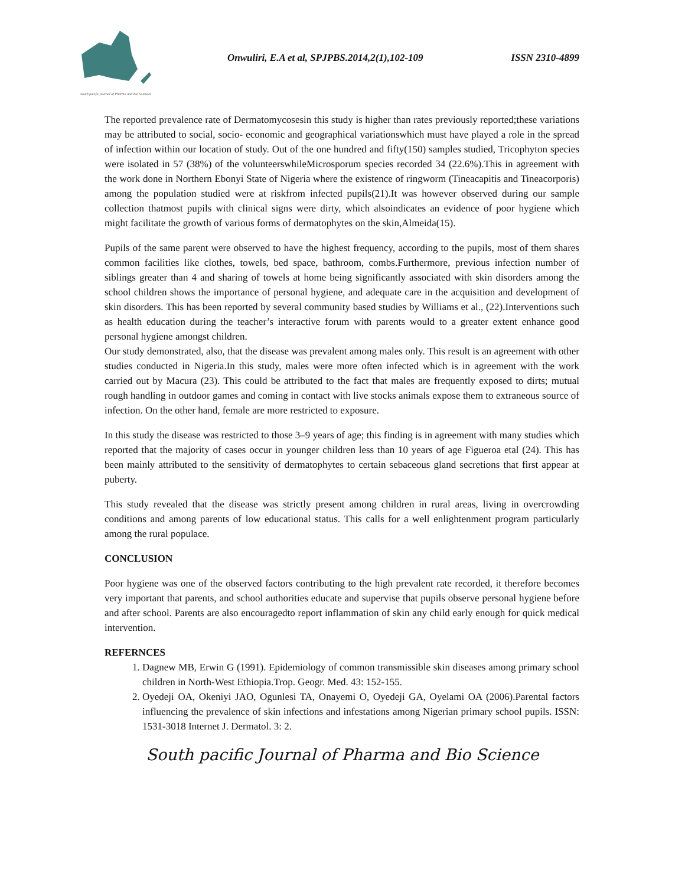South pacific journal of Pharma and Bio Sciences
Onwuliri, E.A et al, SPJPBS.2014,2(1),102-109 ISSN 2310-4899
The reported prevalence rate of Dermatomycosesin this study is higher than rates previously reported;these variations may be attributed to social, socio- economic and geographical variationswhich must have played a role in the spread of infection within our location of study. Out of the one hundred and fifty(150) samples studied, Tricophyton species were isolated in 57 (38%) of the volunteerswhileMicrosporum species recorded 34 (22.6%).This in agreement with the work done in Northern Ebonyi State of Nigeria where the existence of ringworm (Tineacapitis and Tineacorporis) among the population studied were at riskfrom infected pupils(21).It was however observed during our sample collection thatmost pupils with clinical signs were dirty, which alsoindicates an evidence of poor hygiene which might facilitate the growth of various forms of dermatophytes on the skin,Almeida(15).
Pupils of the same parent were observed to have the highest frequency, according to the pupils, most of them shares common facilities like clothes, towels, bed space, bathroom, combs.Furthermore, previous infection number of siblings greater than 4 and sharing of towels at home being significantly associated with skin disorders among the school children shows the importance of personal hygiene, and adequate care in the acquisition and development of skin disorders. This has been reported by several community based studies by Williams et al., (22).Interventions such as health education during the teacher’s interactive forum with parents would to a greater extent enhance good personal hygiene amongst children.
Our study demonstrated, also, that the disease was prevalent among males only. This result is an agreement with other studies conducted in Nigeria.In this study, males were more often infected which is in agreement with the work carried out by Macura (23). This could be attributed to the fact that males are frequently exposed to dirts; mutual rough handling in outdoor games and coming in contact with live stocks animals expose them to extraneous source of infection. On the other hand, female are more restricted to exposure.
In this study the disease was restricted to those 3–9 years of age; this finding is in agreement with many studies which reported that the majority of cases occur in younger children less than 10 years of age Figueroa etal (24). This has been mainly attributed to the sensitivity of dermatophytes to certain sebaceous gland secretions that first appear at puberty.
This study revealed that the disease was strictly present among children in rural areas, living in overcrowding conditions and among parents of low educational status. This calls for a well enlightenment program particularly among the rural populace.
CONCLUSION
Poor hygiene was one of the observed factors contributing to the high prevalent rate recorded, it therefore becomes very important that parents, and school authorities educate and supervise that pupils observe personal hygiene before and after school. Parents are also encouragedto report inflammation of skin any child early enough for quick medical intervention.
REFERNCES
1. Dagnew MB, Erwin G (1991). Epidemiology of common transmissible skin diseases among primary school children in North-West Ethiopia.Trop. Geogr. Med. 43: 152-155.
2. Oyedeji OA, Okeniyi JAO, Ogunlesi TA, Onayemi O, Oyedeji GA, Oyelami OA (2006).Parental factors influencing the prevalence of skin infections and infestations among Nigerian primary school pupils. ISSN: 1531-3018 Internet J. Dermatol. 3: 2.
South pacific Journal of Pharma and Bio Science